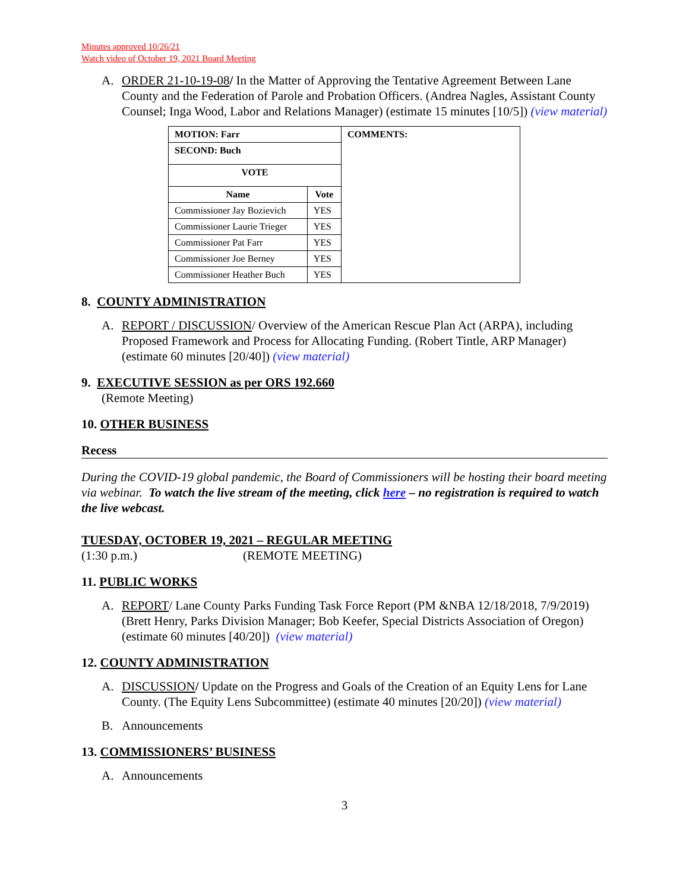Minutes approved 10/26/21
Watch video of October 19, 2021 Board Meeting
A. ORDER 21-10-19-08/ In the Matter of Approving the Tentative Agreement Between Lane County and the Federation of Parole and Probation Officers. (Andrea Nagles, Assistant County Counsel; Inga Wood, Labor and Relations Manager) (estimate 15 minutes [10/5]) (view material)
| MOTION: Farr | | COMMENTS: |
| --- | --- | --- |
| SECOND: Buch | | |
| VOTE | | |
| Name | Vote | |
| Commissioner Jay Bozievich | YES | |
| Commissioner Laurie Trieger | YES | |
| Commissioner Pat Farr | YES | |
| Commissioner Joe Berney | YES | |
| Commissioner Heather Buch | YES | |
8. COUNTY ADMINISTRATION
A. REPORT / DISCUSSION/ Overview of the American Rescue Plan Act (ARPA), including Proposed Framework and Process for Allocating Funding. (Robert Tintle, ARP Manager) (estimate 60 minutes [20/40]) (view material)
9. EXECUTIVE SESSION as per ORS 192.660
(Remote Meeting)
10. OTHER BUSINESS
Recess
During the COVID-19 global pandemic, the Board of Commissioners will be hosting their board meeting via webinar. To watch the live stream of the meeting, click here – no registration is required to watch the live webcast.
TUESDAY, OCTOBER 19, 2021 – REGULAR MEETING
(1:30 p.m.) (REMOTE MEETING)
11. PUBLIC WORKS
A. REPORT/ Lane County Parks Funding Task Force Report (PM &NBA 12/18/2018, 7/9/2019) (Brett Henry, Parks Division Manager; Bob Keefer, Special Districts Association of Oregon) (estimate 60 minutes [40/20]) (view material)
12. COUNTY ADMINISTRATION
A. DISCUSSION/ Update on the Progress and Goals of the Creation of an Equity Lens for Lane County. (The Equity Lens Subcommittee) (estimate 40 minutes [20/20]) (view material)
B. Announcements
13. COMMISSIONERS’ BUSINESS
A. Announcements
3